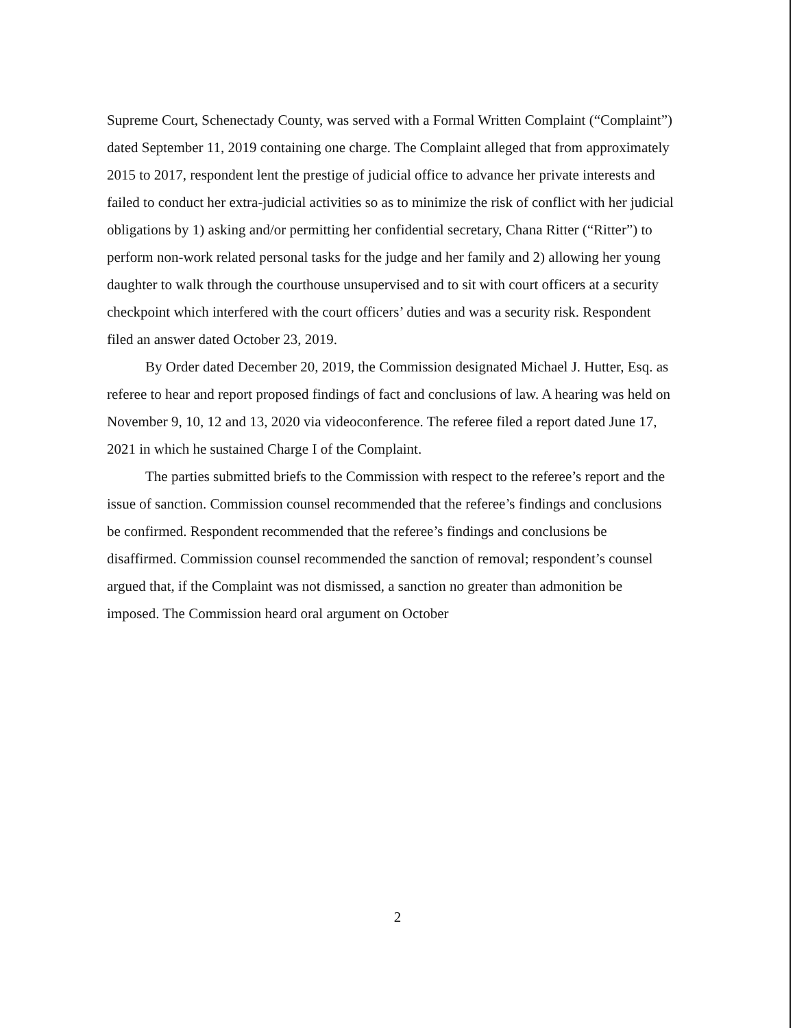Supreme Court, Schenectady County, was served with a Formal Written Complaint (“Complaint”) dated September 11, 2019 containing one charge. The Complaint alleged that from approximately 2015 to 2017, respondent lent the prestige of judicial office to advance her private interests and failed to conduct her extra-judicial activities so as to minimize the risk of conflict with her judicial obligations by 1) asking and/or permitting her confidential secretary, Chana Ritter (“Ritter”) to perform non-work related personal tasks for the judge and her family and 2) allowing her young daughter to walk through the courthouse unsupervised and to sit with court officers at a security checkpoint which interfered with the court officers’ duties and was a security risk. Respondent filed an answer dated October 23, 2019.
By Order dated December 20, 2019, the Commission designated Michael J. Hutter, Esq. as referee to hear and report proposed findings of fact and conclusions of law. A hearing was held on November 9, 10, 12 and 13, 2020 via videoconference. The referee filed a report dated June 17, 2021 in which he sustained Charge I of the Complaint.
The parties submitted briefs to the Commission with respect to the referee’s report and the issue of sanction. Commission counsel recommended that the referee’s findings and conclusions be confirmed. Respondent recommended that the referee’s findings and conclusions be disaffirmed. Commission counsel recommended the sanction of removal; respondent’s counsel argued that, if the Complaint was not dismissed, a sanction no greater than admonition be imposed. The Commission heard oral argument on October
2